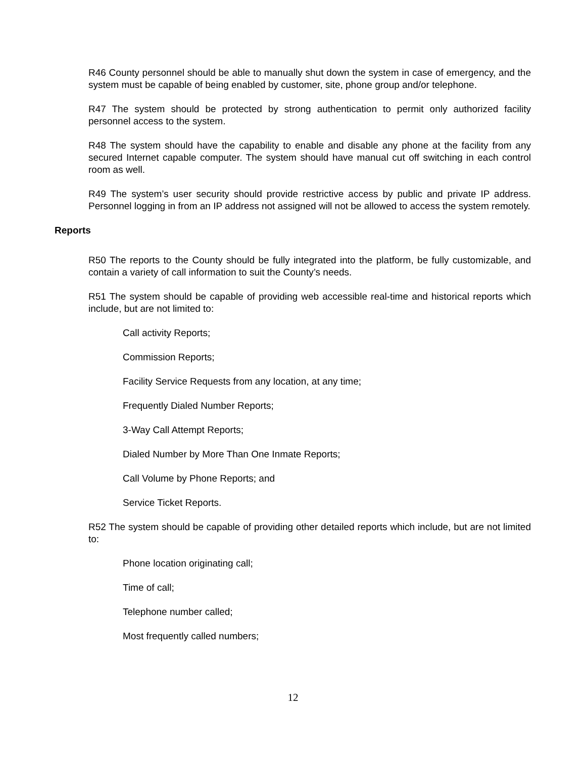R46 County personnel should be able to manually shut down the system in case of emergency, and the system must be capable of being enabled by customer, site, phone group and/or telephone.
R47 The system should be protected by strong authentication to permit only authorized facility personnel access to the system.
R48 The system should have the capability to enable and disable any phone at the facility from any secured Internet capable computer. The system should have manual cut off switching in each control room as well.
R49 The system’s user security should provide restrictive access by public and private IP address. Personnel logging in from an IP address not assigned will not be allowed to access the system remotely.
Reports
R50 The reports to the County should be fully integrated into the platform, be fully customizable, and contain a variety of call information to suit the County’s needs.
R51 The system should be capable of providing web accessible real-time and historical reports which include, but are not limited to:
Call activity Reports;
Commission Reports;
Facility Service Requests from any location, at any time;
Frequently Dialed Number Reports;
3-Way Call Attempt Reports;
Dialed Number by More Than One Inmate Reports;
Call Volume by Phone Reports; and
Service Ticket Reports.
R52 The system should be capable of providing other detailed reports which include, but are not limited to:
Phone location originating call;
Time of call;
Telephone number called;
Most frequently called numbers;
12